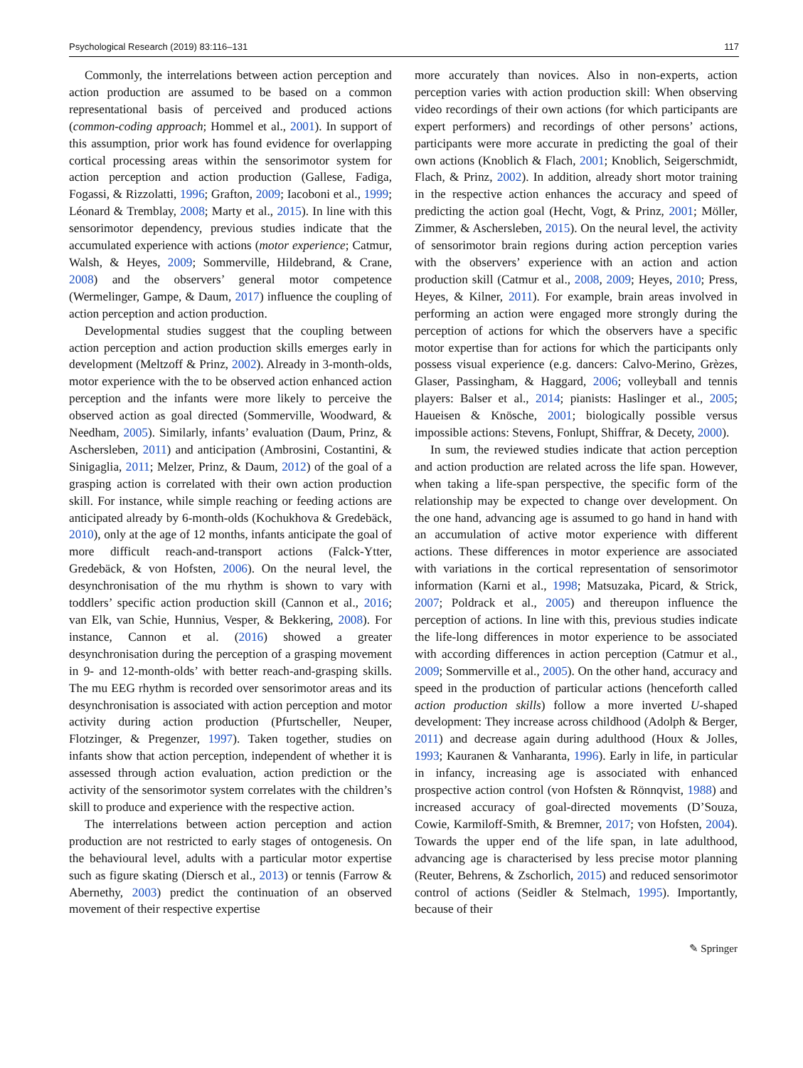Psychological Research (2019) 83:116–131 117
Commonly, the interrelations between action perception and action production are assumed to be based on a common representational basis of perceived and produced actions (common-coding approach; Hommel et al., 2001). In support of this assumption, prior work has found evidence for overlapping cortical processing areas within the sensorimotor system for action perception and action production (Gallese, Fadiga, Fogassi, & Rizzolatti, 1996; Grafton, 2009; Iacoboni et al., 1999; Léonard & Tremblay, 2008; Marty et al., 2015). In line with this sensorimotor dependency, previous studies indicate that the accumulated experience with actions (motor experience; Catmur, Walsh, & Heyes, 2009; Sommerville, Hildebrand, & Crane, 2008) and the observers’ general motor competence (Wermelinger, Gampe, & Daum, 2017) influence the coupling of action perception and action production.
Developmental studies suggest that the coupling between action perception and action production skills emerges early in development (Meltzoff & Prinz, 2002). Already in 3-month-olds, motor experience with the to be observed action enhanced action perception and the infants were more likely to perceive the observed action as goal directed (Sommerville, Woodward, & Needham, 2005). Similarly, infants’ evaluation (Daum, Prinz, & Aschersleben, 2011) and anticipation (Ambrosini, Costantini, & Sinigaglia, 2011; Melzer, Prinz, & Daum, 2012) of the goal of a grasping action is correlated with their own action production skill. For instance, while simple reaching or feeding actions are anticipated already by 6-month-olds (Kochukhova & Gredebäck, 2010), only at the age of 12 months, infants anticipate the goal of more difficult reach-and-transport actions (Falck-Ytter, Gredebäck, & von Hofsten, 2006). On the neural level, the desynchronisation of the mu rhythm is shown to vary with toddlers’ specific action production skill (Cannon et al., 2016; van Elk, van Schie, Hunnius, Vesper, & Bekkering, 2008). For instance, Cannon et al. (2016) showed a greater desynchronisation during the perception of a grasping movement in 9- and 12-month-olds’ with better reach-and-grasping skills. The mu EEG rhythm is recorded over sensorimotor areas and its desynchronisation is associated with action perception and motor activity during action production (Pfurtscheller, Neuper, Flotzinger, & Pregenzer, 1997). Taken together, studies on infants show that action perception, independent of whether it is assessed through action evaluation, action prediction or the activity of the sensorimotor system correlates with the children’s skill to produce and experience with the respective action.
The interrelations between action perception and action production are not restricted to early stages of ontogenesis. On the behavioural level, adults with a particular motor expertise such as figure skating (Diersch et al., 2013) or tennis (Farrow & Abernethy, 2003) predict the continuation of an observed movement of their respective expertise
more accurately than novices. Also in non-experts, action perception varies with action production skill: When observing video recordings of their own actions (for which participants are expert performers) and recordings of other persons’ actions, participants were more accurate in predicting the goal of their own actions (Knoblich & Flach, 2001; Knoblich, Seigerschmidt, Flach, & Prinz, 2002). In addition, already short motor training in the respective action enhances the accuracy and speed of predicting the action goal (Hecht, Vogt, & Prinz, 2001; Möller, Zimmer, & Aschersleben, 2015). On the neural level, the activity of sensorimotor brain regions during action perception varies with the observers’ experience with an action and action production skill (Catmur et al., 2008, 2009; Heyes, 2010; Press, Heyes, & Kilner, 2011). For example, brain areas involved in performing an action were engaged more strongly during the perception of actions for which the observers have a specific motor expertise than for actions for which the participants only possess visual experience (e.g. dancers: Calvo-Merino, Grèzes, Glaser, Passingham, & Haggard, 2006; volleyball and tennis players: Balser et al., 2014; pianists: Haslinger et al., 2005; Haueisen & Knösche, 2001; biologically possible versus impossible actions: Stevens, Fonlupt, Shiffrar, & Decety, 2000).
In sum, the reviewed studies indicate that action perception and action production are related across the life span. However, when taking a life-span perspective, the specific form of the relationship may be expected to change over development. On the one hand, advancing age is assumed to go hand in hand with an accumulation of active motor experience with different actions. These differences in motor experience are associated with variations in the cortical representation of sensorimotor information (Karni et al., 1998; Matsuzaka, Picard, & Strick, 2007; Poldrack et al., 2005) and thereupon influence the perception of actions. In line with this, previous studies indicate the life-long differences in motor experience to be associated with according differences in action perception (Catmur et al., 2009; Sommerville et al., 2005). On the other hand, accuracy and speed in the production of particular actions (henceforth called action production skills) follow a more inverted U-shaped development: They increase across childhood (Adolph & Berger, 2011) and decrease again during adulthood (Houx & Jolles, 1993; Kauranen & Vanharanta, 1996). Early in life, in particular in infancy, increasing age is associated with enhanced prospective action control (von Hofsten & Rönnqvist, 1988) and increased accuracy of goal-directed movements (D’Souza, Cowie, Karmiloff-Smith, & Bremner, 2017; von Hofsten, 2004). Towards the upper end of the life span, in late adulthood, advancing age is characterised by less precise motor planning (Reuter, Behrens, & Zschorlich, 2015) and reduced sensorimotor control of actions (Seidler & Stelmach, 1995). Importantly, because of their
✎ Springer